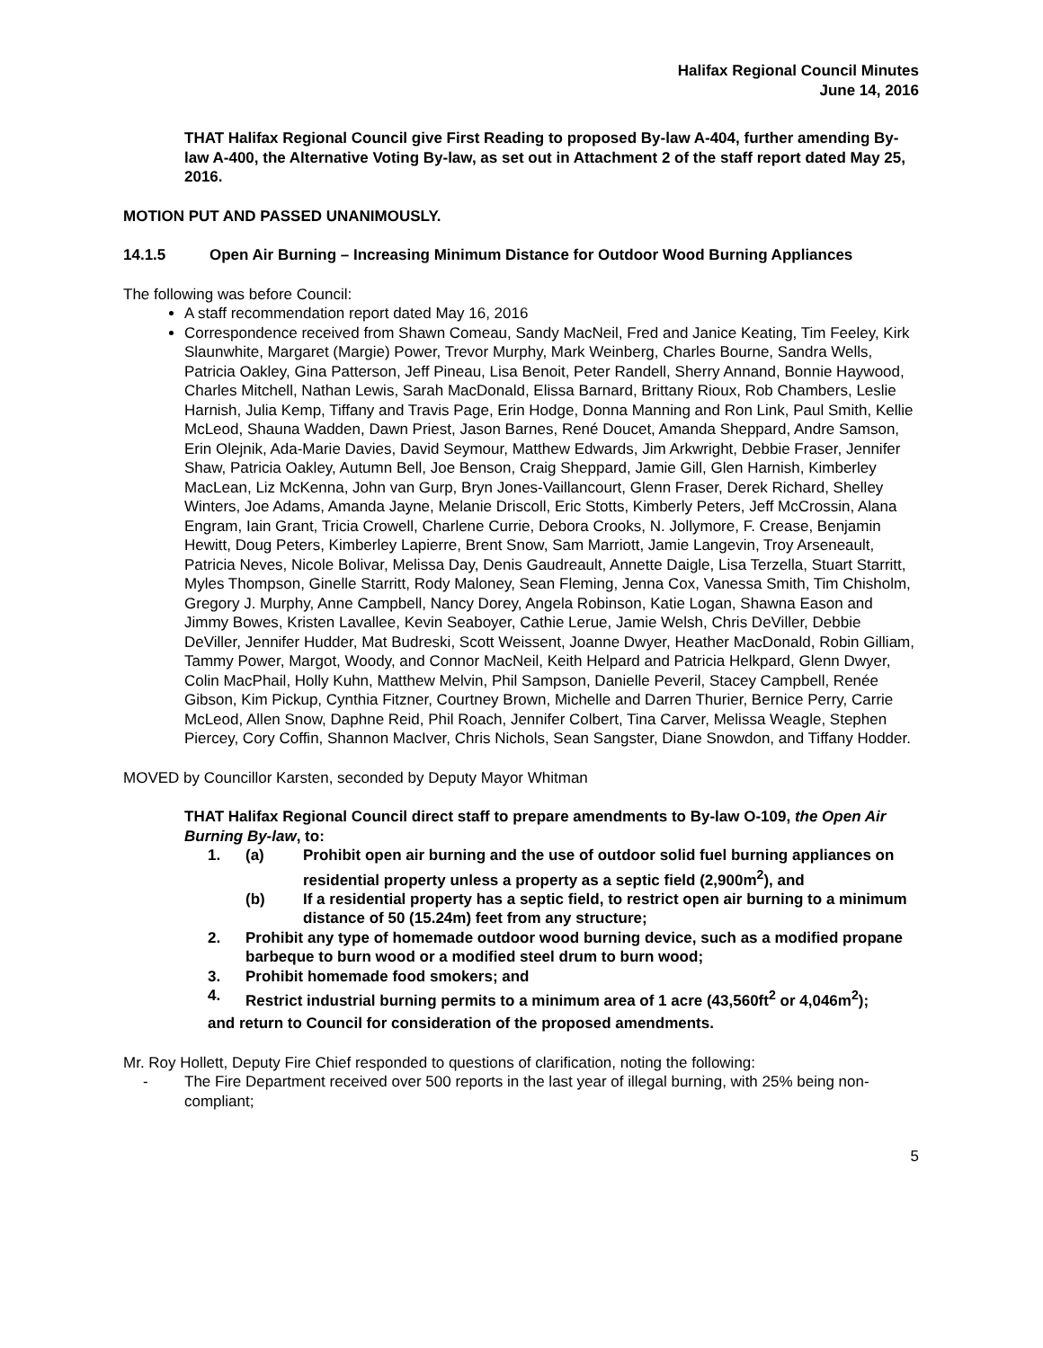Halifax Regional Council Minutes
June 14, 2016
THAT Halifax Regional Council give First Reading to proposed By-law A-404, further amending By-law A-400, the Alternative Voting By-law, as set out in Attachment 2 of the staff report dated May 25, 2016.
MOTION PUT AND PASSED UNANIMOUSLY.
14.1.5 Open Air Burning – Increasing Minimum Distance for Outdoor Wood Burning Appliances
The following was before Council:
A staff recommendation report dated May 16, 2016
Correspondence received from Shawn Comeau, Sandy MacNeil, Fred and Janice Keating, Tim Feeley, Kirk Slaunwhite, Margaret (Margie) Power, Trevor Murphy, Mark Weinberg, Charles Bourne, Sandra Wells, Patricia Oakley, Gina Patterson, Jeff Pineau, Lisa Benoit, Peter Randell, Sherry Annand, Bonnie Haywood, Charles Mitchell, Nathan Lewis, Sarah MacDonald, Elissa Barnard, Brittany Rioux, Rob Chambers, Leslie Harnish, Julia Kemp, Tiffany and Travis Page, Erin Hodge, Donna Manning and Ron Link, Paul Smith, Kellie McLeod, Shauna Wadden, Dawn Priest, Jason Barnes, René Doucet, Amanda Sheppard, Andre Samson, Erin Olejnik, Ada-Marie Davies, David Seymour, Matthew Edwards, Jim Arkwright, Debbie Fraser, Jennifer Shaw, Patricia Oakley, Autumn Bell, Joe Benson, Craig Sheppard, Jamie Gill, Glen Harnish, Kimberley MacLean, Liz McKenna, John van Gurp, Bryn Jones-Vaillancourt, Glenn Fraser, Derek Richard, Shelley Winters, Joe Adams, Amanda Jayne, Melanie Driscoll, Eric Stotts, Kimberly Peters, Jeff McCrossin, Alana Engram, Iain Grant, Tricia Crowell, Charlene Currie, Debora Crooks, N. Jollymore, F. Crease, Benjamin Hewitt, Doug Peters, Kimberley Lapierre, Brent Snow, Sam Marriott, Jamie Langevin, Troy Arseneault, Patricia Neves, Nicole Bolivar, Melissa Day, Denis Gaudreault, Annette Daigle, Lisa Terzella, Stuart Starritt, Myles Thompson, Ginelle Starritt, Rody Maloney, Sean Fleming, Jenna Cox, Vanessa Smith, Tim Chisholm, Gregory J. Murphy, Anne Campbell, Nancy Dorey, Angela Robinson, Katie Logan, Shawna Eason and Jimmy Bowes, Kristen Lavallee, Kevin Seaboyer, Cathie Lerue, Jamie Welsh, Chris DeViller, Debbie DeViller, Jennifer Hudder, Mat Budreski, Scott Weissent, Joanne Dwyer, Heather MacDonald, Robin Gilliam, Tammy Power, Margot, Woody, and Connor MacNeil, Keith Helpard and Patricia Helkpard, Glenn Dwyer, Colin MacPhail, Holly Kuhn, Matthew Melvin, Phil Sampson, Danielle Peveril, Stacey Campbell, Renée Gibson, Kim Pickup, Cynthia Fitzner, Courtney Brown, Michelle and Darren Thurier, Bernice Perry, Carrie McLeod, Allen Snow, Daphne Reid, Phil Roach, Jennifer Colbert, Tina Carver, Melissa Weagle, Stephen Piercey, Cory Coffin, Shannon MacIver, Chris Nichols, Sean Sangster, Diane Snowdon, and Tiffany Hodder.
MOVED by Councillor Karsten, seconded by Deputy Mayor Whitman
THAT Halifax Regional Council direct staff to prepare amendments to By-law O-109, the Open Air Burning By-law, to:
1. (a) Prohibit open air burning and the use of outdoor solid fuel burning appliances on residential property unless a property as a septic field (2,900m<sup>2</sup>), and
(b) If a residential property has a septic field, to restrict open air burning to a minimum distance of 50 (15.24m) feet from any structure;
2. Prohibit any type of homemade outdoor wood burning device, such as a modified propane barbeque to burn wood or a modified steel drum to burn wood;
3. Prohibit homemade food smokers; and
4. Restrict industrial burning permits to a minimum area of 1 acre (43,560ft<sup>2</sup> or 4,046m<sup>2</sup>);
and return to Council for consideration of the proposed amendments.
Mr. Roy Hollett, Deputy Fire Chief responded to questions of clarification, noting the following:
- The Fire Department received over 500 reports in the last year of illegal burning, with 25% being non-compliant;
5